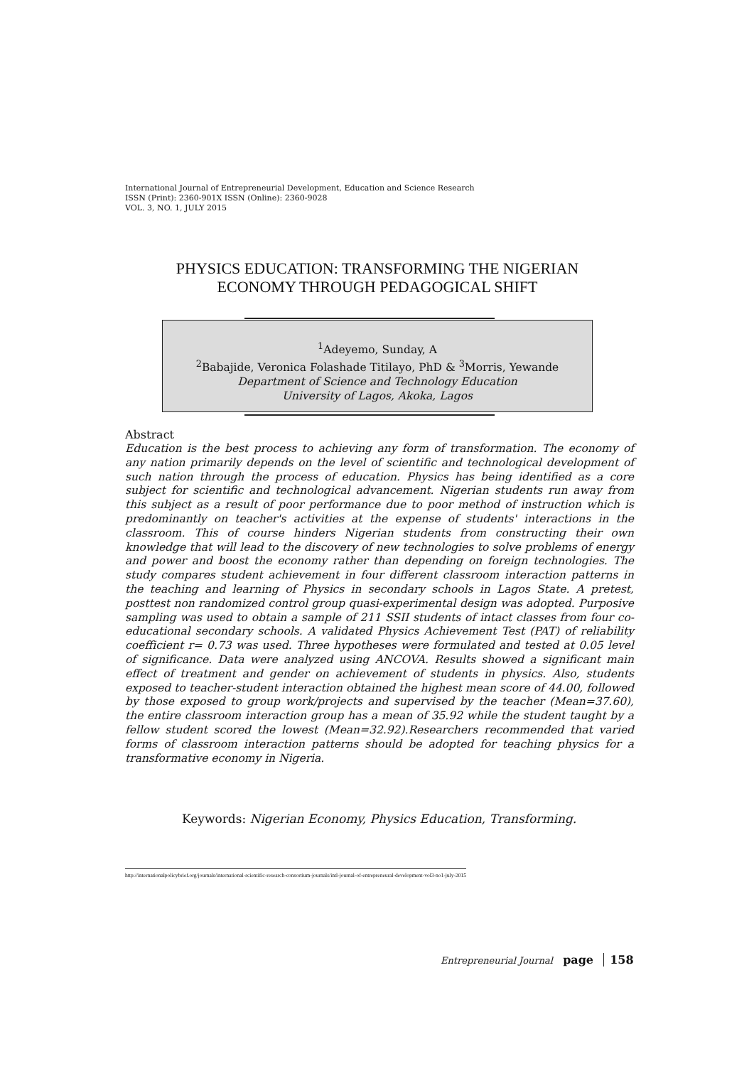International Journal of Entrepreneurial Development, Education and Science Research
ISSN (Print): 2360-901X ISSN (Online): 2360-9028
VOL. 3, NO. 1, JULY 2015
PHYSICS EDUCATION: TRANSFORMING THE NIGERIAN
ECONOMY THROUGH PEDAGOGICAL SHIFT
<sup>1</sup> Adeyemo, Sunday, A
<sup>2</sup> Babajide, Veronica Folashade Titilayo, PhD & <sup>3</sup>Morris, Yewande
Department of Science and Technology Education
University of Lagos, Akoka, Lagos
Abstract
Education is the best process to achieving any form of transformation. The economy of any nation primarily depends on the level of scientific and technological development of such nation through the process of education. Physics has being identified as a core subject for scientific and technological advancement. Nigerian students run away from this subject as a result of poor performance due to poor method of instruction which is predominantly on teacher's activities at the expense of students' interactions in the classroom. This of course hinders Nigerian students from constructing their own knowledge that will lead to the discovery of new technologies to solve problems of energy and power and boost the economy rather than depending on foreign technologies. The study compares student achievement in four different classroom interaction patterns in the teaching and learning of Physics in secondary schools in Lagos State. A pretest, posttest non randomized control group quasi-experimental design was adopted. Purposive sampling was used to obtain a sample of 211 SSII students of intact classes from four co-educational secondary schools. A validated Physics Achievement Test (PAT) of reliability coefficient r= 0.73 was used. Three hypotheses were formulated and tested at 0.05 level of significance. Data were analyzed using ANCOVA. Results showed a significant main effect of treatment and gender on achievement of students in physics. Also, students exposed to teacher-student interaction obtained the highest mean score of 44.00, followed by those exposed to group work/projects and supervised by the teacher (Mean=37.60), the entire classroom interaction group has a mean of 35.92 while the student taught by a fellow student scored the lowest (Mean=32.92).Researchers recommended that varied forms of classroom interaction patterns should be adopted for teaching physics for a transformative economy in Nigeria.
Keywords: Nigerian Economy, Physics Education, Transforming.
http://internationalpolicybrief.org/journals/international-scientific-research-consortium-journals/intl-journal-of-entrepreneural-development-vol3-no1-july-2015
Entrepreneurial Journal page 158